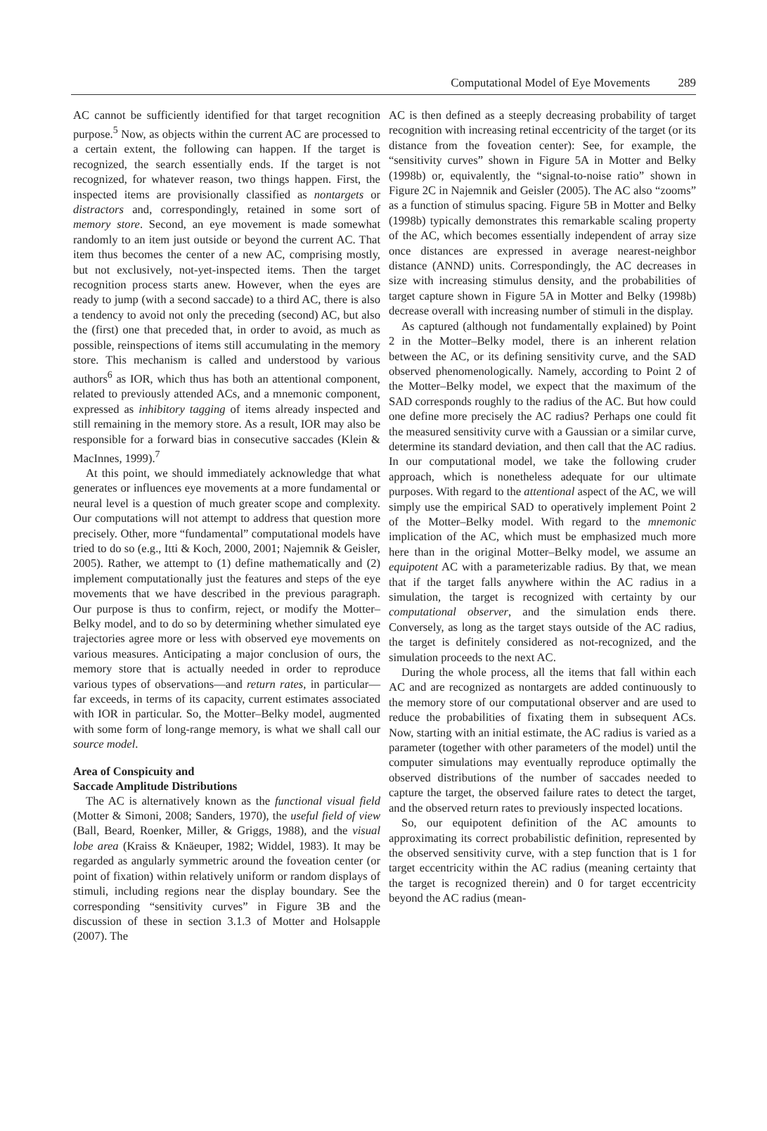Computational Model of Eye Movements 289
AC cannot be sufficiently identified for that target recognition purpose.<sup>5</sup> Now, as objects within the current AC are processed to a certain extent, the following can happen. If the target is recognized, the search essentially ends. If the target is not recognized, for whatever reason, two things happen. First, the inspected items are provisionally classified as nontargets or distractors and, correspondingly, retained in some sort of memory store. Second, an eye movement is made somewhat randomly to an item just outside or beyond the current AC. That item thus becomes the center of a new AC, comprising mostly, but not exclusively, not-yet-inspected items. Then the target recognition process starts anew. However, when the eyes are ready to jump (with a second saccade) to a third AC, there is also a tendency to avoid not only the preceding (second) AC, but also the (first) one that preceded that, in order to avoid, as much as possible, reinspections of items still accumulating in the memory store. This mechanism is called and understood by various authors<sup>6</sup> as IOR, which thus has both an attentional component, related to previously attended ACs, and a mnemonic component, expressed as inhibitory tagging of items already inspected and still remaining in the memory store. As a result, IOR may also be responsible for a forward bias in consecutive saccades (Klein & MacInnes, 1999).<sup>7</sup>
At this point, we should immediately acknowledge that what generates or influences eye movements at a more fundamental or neural level is a question of much greater scope and complexity. Our computations will not attempt to address that question more precisely. Other, more “fundamental” computational models have tried to do so (e.g., Itti & Koch, 2000, 2001; Najemnik & Geisler, 2005). Rather, we attempt to (1) define mathematically and (2) implement computationally just the features and steps of the eye movements that we have described in the previous paragraph. Our purpose is thus to confirm, reject, or modify the Motter–Belky model, and to do so by determining whether simulated eye trajectories agree more or less with observed eye movements on various measures. Anticipating a major conclusion of ours, the memory store that is actually needed in order to reproduce various types of observations—and return rates, in particular—far exceeds, in terms of its capacity, current estimates associated with IOR in particular. So, the Motter–Belky model, augmented with some form of long-range memory, is what we shall call our source model.
Area of Conspicuity and
Saccade Amplitude Distributions
The AC is alternatively known as the functional visual field (Motter & Simoni, 2008; Sanders, 1970), the useful field of view (Ball, Beard, Roenker, Miller, & Griggs, 1988), and the visual lobe area (Kraiss & Knäeuper, 1982; Widdel, 1983). It may be regarded as angularly symmetric around the foveation center (or point of fixation) within relatively uniform or random displays of stimuli, including regions near the display boundary. See the corresponding “sensitivity curves” in Figure 3B and the discussion of these in section 3.1.3 of Motter and Holsapple (2007). The
AC is then defined as a steeply decreasing probability of target recognition with increasing retinal eccentricity of the target (or its distance from the foveation center): See, for example, the “sensitivity curves” shown in Figure 5A in Motter and Belky (1998b) or, equivalently, the “signal-to-noise ratio” shown in Figure 2C in Najemnik and Geisler (2005). The AC also “zooms” as a function of stimulus spacing. Figure 5B in Motter and Belky (1998b) typically demonstrates this remarkable scaling property of the AC, which becomes essentially independent of array size once distances are expressed in average nearest-neighbor distance (ANND) units. Correspondingly, the AC decreases in size with increasing stimulus density, and the probabilities of target capture shown in Figure 5A in Motter and Belky (1998b) decrease overall with increasing number of stimuli in the display.
As captured (although not fundamentally explained) by Point 2 in the Motter–Belky model, there is an inherent relation between the AC, or its defining sensitivity curve, and the SAD observed phenomenologically. Namely, according to Point 2 of the Motter–Belky model, we expect that the maximum of the SAD corresponds roughly to the radius of the AC. But how could one define more precisely the AC radius? Perhaps one could fit the measured sensitivity curve with a Gaussian or a similar curve, determine its standard deviation, and then call that the AC radius. In our computational model, we take the following cruder approach, which is nonetheless adequate for our ultimate purposes. With regard to the attentional aspect of the AC, we will simply use the empirical SAD to operatively implement Point 2 of the Motter–Belky model. With regard to the mnemonic implication of the AC, which must be emphasized much more here than in the original Motter–Belky model, we assume an equipotent AC with a parameterizable radius. By that, we mean that if the target falls anywhere within the AC radius in a simulation, the target is recognized with certainty by our computational observer, and the simulation ends there. Conversely, as long as the target stays outside of the AC radius, the target is definitely considered as not-recognized, and the simulation proceeds to the next AC.
During the whole process, all the items that fall within each AC and are recognized as nontargets are added continuously to the memory store of our computational observer and are used to reduce the probabilities of fixating them in subsequent ACs. Now, starting with an initial estimate, the AC radius is varied as a parameter (together with other parameters of the model) until the computer simulations may eventually reproduce optimally the observed distributions of the number of saccades needed to capture the target, the observed failure rates to detect the target, and the observed return rates to previously inspected locations.
So, our equipotent definition of the AC amounts to approximating its correct probabilistic definition, represented by the observed sensitivity curve, with a step function that is 1 for target eccentricity within the AC radius (meaning certainty that the target is recognized therein) and 0 for target eccentricity beyond the AC radius (mean-